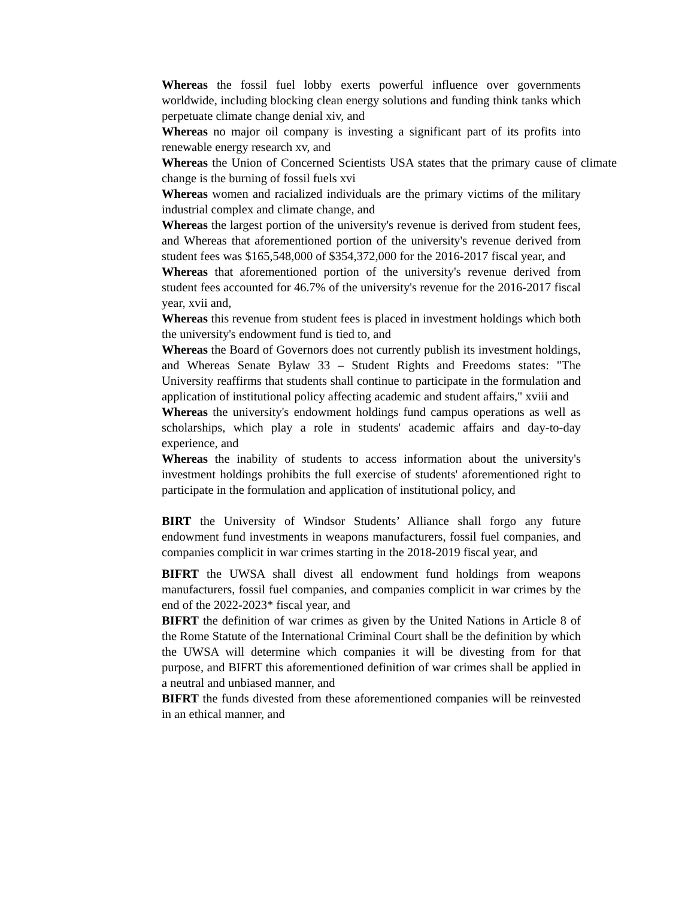Whereas the fossil fuel lobby exerts powerful influence over governments worldwide, including blocking clean energy solutions and funding think tanks which perpetuate climate change denial xiv, and
Whereas no major oil company is investing a significant part of its profits into renewable energy research xv, and
Whereas the Union of Concerned Scientists USA states that the primary cause of climate change is the burning of fossil fuels xvi
Whereas women and racialized individuals are the primary victims of the military industrial complex and climate change, and
Whereas the largest portion of the university's revenue is derived from student fees, and Whereas that aforementioned portion of the university's revenue derived from student fees was $165,548,000 of $354,372,000 for the 2016-2017 fiscal year, and
Whereas that aforementioned portion of the university's revenue derived from student fees accounted for 46.7% of the university's revenue for the 2016-2017 fiscal year, xvii and,
Whereas this revenue from student fees is placed in investment holdings which both the university's endowment fund is tied to, and
Whereas the Board of Governors does not currently publish its investment holdings, and Whereas Senate Bylaw 33 – Student Rights and Freedoms states: "The University reaffirms that students shall continue to participate in the formulation and application of institutional policy affecting academic and student affairs," xviii and
Whereas the university's endowment holdings fund campus operations as well as scholarships, which play a role in students' academic affairs and day-to-day experience, and
Whereas the inability of students to access information about the university's investment holdings prohibits the full exercise of students' aforementioned right to participate in the formulation and application of institutional policy, and
BIRT the University of Windsor Students’ Alliance shall forgo any future endowment fund investments in weapons manufacturers, fossil fuel companies, and companies complicit in war crimes starting in the 2018-2019 fiscal year, and
BIFRT the UWSA shall divest all endowment fund holdings from weapons manufacturers, fossil fuel companies, and companies complicit in war crimes by the end of the 2022-2023* fiscal year, and
BIFRT the definition of war crimes as given by the United Nations in Article 8 of the Rome Statute of the International Criminal Court shall be the definition by which the UWSA will determine which companies it will be divesting from for that purpose, and BIFRT this aforementioned definition of war crimes shall be applied in a neutral and unbiased manner, and
BIFRT the funds divested from these aforementioned companies will be reinvested in an ethical manner, and